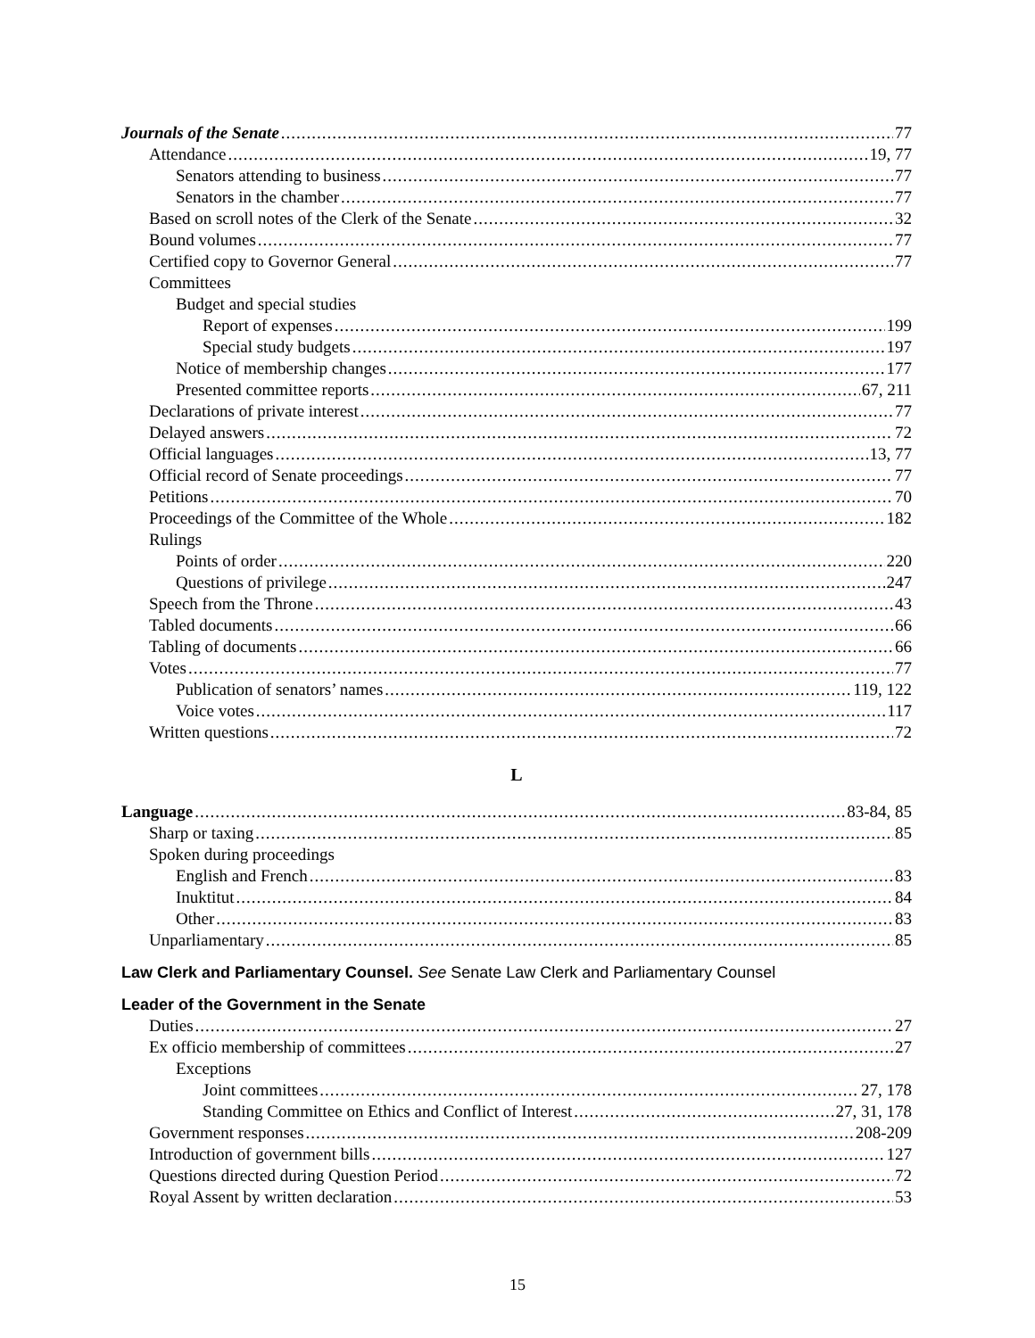Journals of the Senate 77
Attendance 19, 77
Senators attending to business 77
Senators in the chamber 77
Based on scroll notes of the Clerk of the Senate 32
Bound volumes 77
Certified copy to Governor General 77
Committees
Budget and special studies
Report of expenses 199
Special study budgets 197
Notice of membership changes 177
Presented committee reports 67, 211
Declarations of private interest 77
Delayed answers 72
Official languages 13, 77
Official record of Senate proceedings 77
Petitions 70
Proceedings of the Committee of the Whole 182
Rulings
Points of order 220
Questions of privilege 247
Speech from the Throne 43
Tabled documents 66
Tabling of documents 66
Votes 77
Publication of senators’ names 119, 122
Voice votes 117
Written questions 72
L
Language 83-84, 85
Sharp or taxing 85
Spoken during proceedings
English and French 83
Inuktitut 84
Other 83
Unparliamentary 85
Law Clerk and Parliamentary Counsel. See Senate Law Clerk and Parliamentary Counsel
Leader of the Government in the Senate
Duties 27
Ex officio membership of committees 27
Exceptions
Joint committees 27, 178
Standing Committee on Ethics and Conflict of Interest 27, 31, 178
Government responses 208-209
Introduction of government bills 127
Questions directed during Question Period 72
Royal Assent by written declaration 53
15